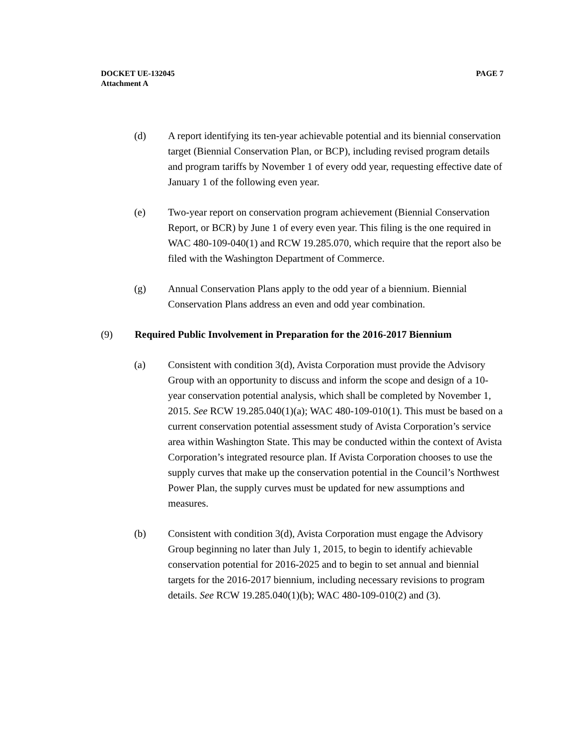DOCKET UE-132045 PAGE 7
Attachment A
(d) A report identifying its ten-year achievable potential and its biennial conservation target (Biennial Conservation Plan, or BCP), including revised program details and program tariffs by November 1 of every odd year, requesting effective date of January 1 of the following even year.
(e) Two-year report on conservation program achievement (Biennial Conservation Report, or BCR) by June 1 of every even year. This filing is the one required in WAC 480-109-040(1) and RCW 19.285.070, which require that the report also be filed with the Washington Department of Commerce.
(g) Annual Conservation Plans apply to the odd year of a biennium. Biennial Conservation Plans address an even and odd year combination.
(9) Required Public Involvement in Preparation for the 2016-2017 Biennium
(a) Consistent with condition 3(d), Avista Corporation must provide the Advisory Group with an opportunity to discuss and inform the scope and design of a 10-year conservation potential analysis, which shall be completed by November 1, 2015. See RCW 19.285.040(1)(a); WAC 480-109-010(1). This must be based on a current conservation potential assessment study of Avista Corporation’s service area within Washington State. This may be conducted within the context of Avista Corporation’s integrated resource plan. If Avista Corporation chooses to use the supply curves that make up the conservation potential in the Council’s Northwest Power Plan, the supply curves must be updated for new assumptions and measures.
(b) Consistent with condition 3(d), Avista Corporation must engage the Advisory Group beginning no later than July 1, 2015, to begin to identify achievable conservation potential for 2016-2025 and to begin to set annual and biennial targets for the 2016-2017 biennium, including necessary revisions to program details. See RCW 19.285.040(1)(b); WAC 480-109-010(2) and (3).